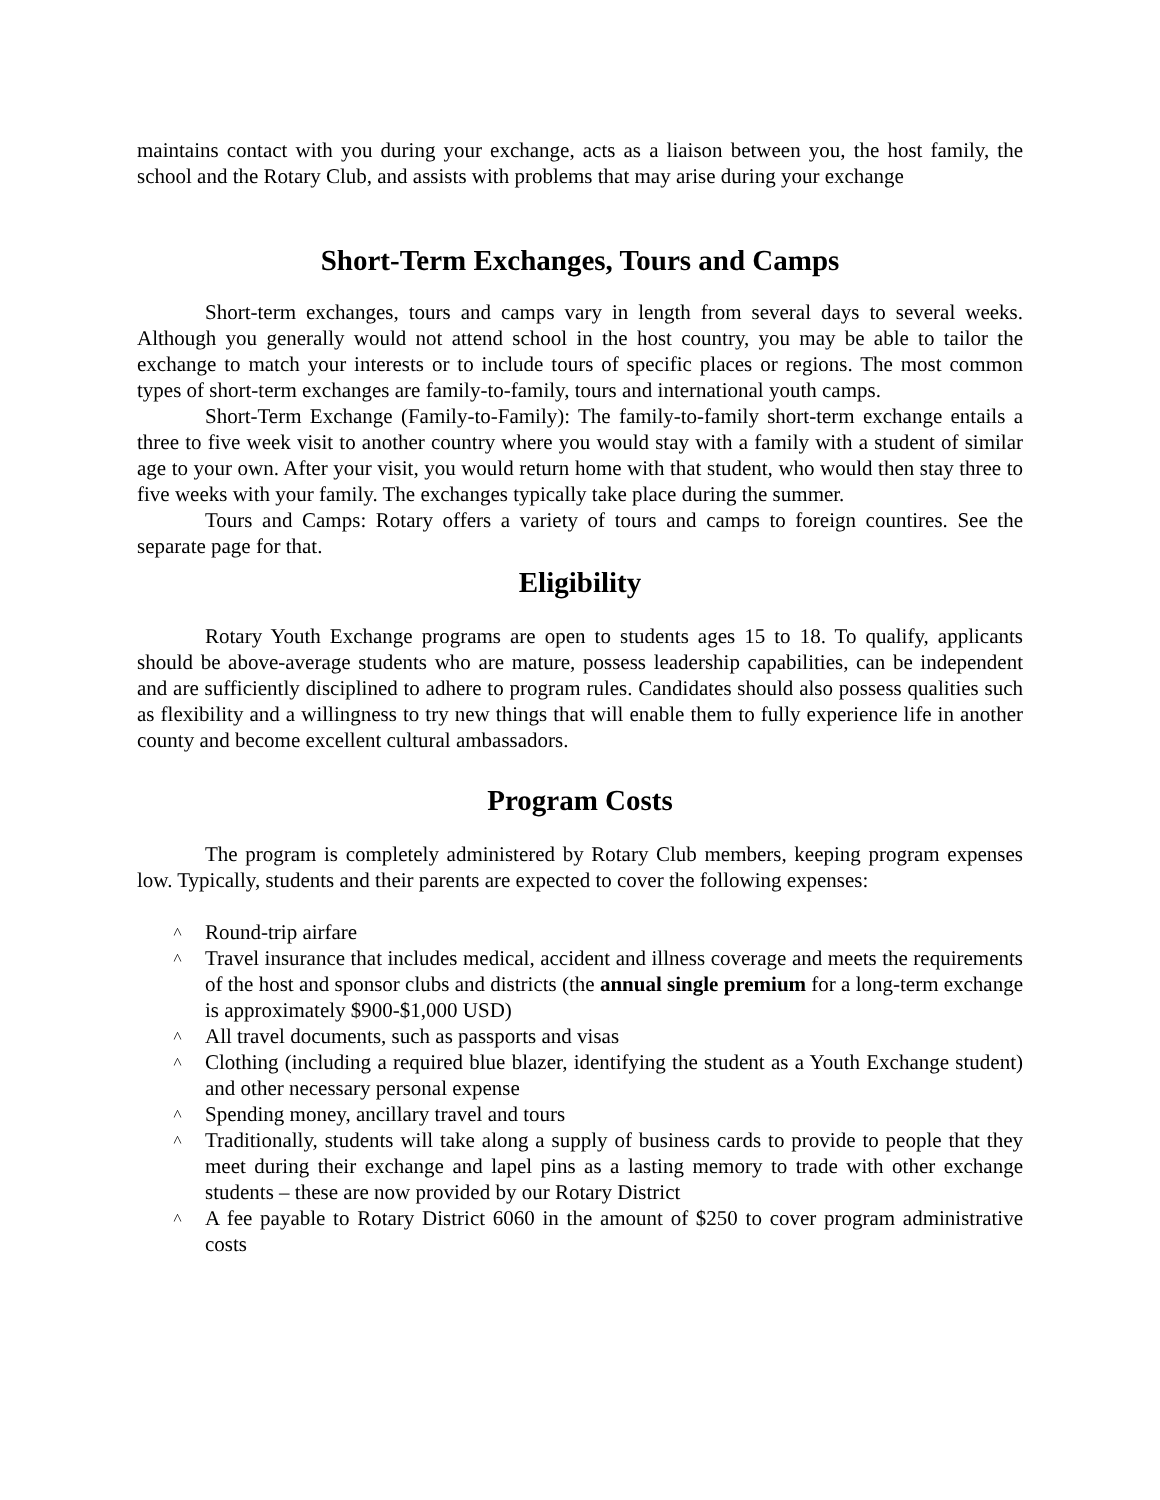maintains contact with you during your exchange, acts as a liaison between you, the host family, the school and the Rotary Club, and assists with problems that may arise during your exchange
Short-Term Exchanges, Tours and Camps
Short-term exchanges, tours and camps vary in length from several days to several weeks. Although you generally would not attend school in the host country, you may be able to tailor the exchange to match your interests or to include tours of specific places or regions. The most common types of short-term exchanges are family-to-family, tours and international youth camps.
Short-Term Exchange (Family-to-Family): The family-to-family short-term exchange entails a three to five week visit to another country where you would stay with a family with a student of similar age to your own. After your visit, you would return home with that student, who would then stay three to five weeks with your family. The exchanges typically take place during the summer.
Tours and Camps: Rotary offers a variety of tours and camps to foreign countires. See the separate page for that.
Eligibility
Rotary Youth Exchange programs are open to students ages 15 to 18. To qualify, applicants should be above-average students who are mature, possess leadership capabilities, can be independent and are sufficiently disciplined to adhere to program rules. Candidates should also possess qualities such as flexibility and a willingness to try new things that will enable them to fully experience life in another county and become excellent cultural ambassadors.
Program Costs
The program is completely administered by Rotary Club members, keeping program expenses low. Typically, students and their parents are expected to cover the following expenses:
˄ Round-trip airfare
˄ Travel insurance that includes medical, accident and illness coverage and meets the requirements of the host and sponsor clubs and districts (the annual single premium for a long-term exchange is approximately $900-$1,000 USD)
˄ All travel documents, such as passports and visas
˄ Clothing (including a required blue blazer, identifying the student as a Youth Exchange student) and other necessary personal expense
˄ Spending money, ancillary travel and tours
˄ Traditionally, students will take along a supply of business cards to provide to people that they meet during their exchange and lapel pins as a lasting memory to trade with other exchange students – these are now provided by our Rotary District
˄ A fee payable to Rotary District 6060 in the amount of $250 to cover program administrative costs